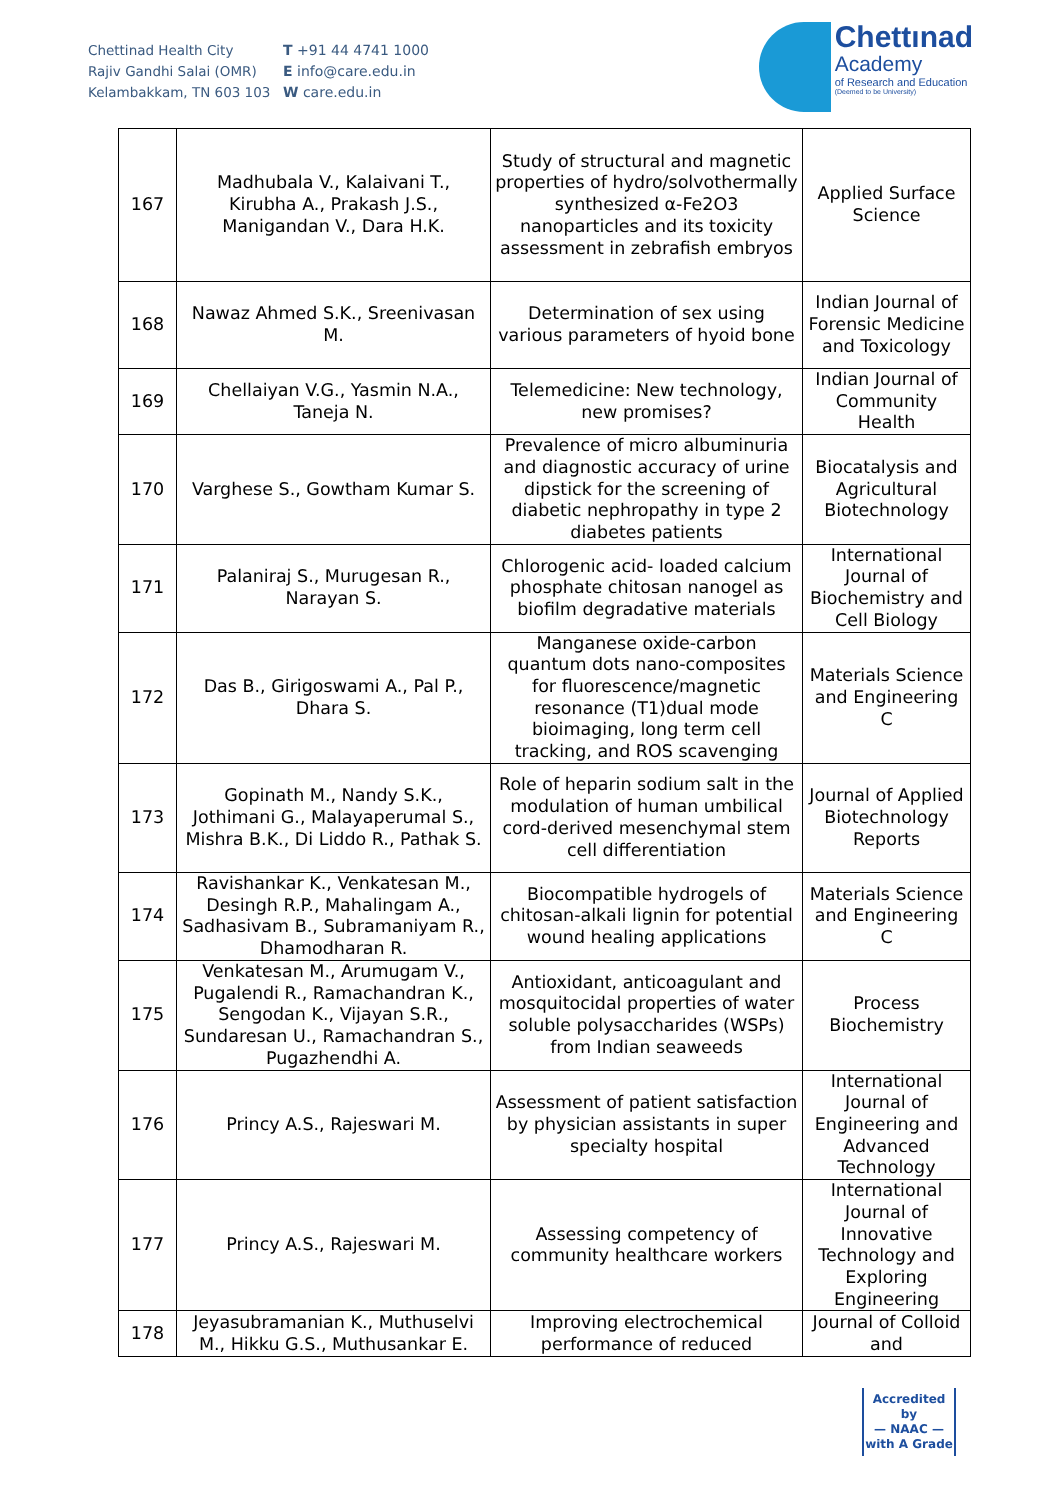Chettinad Health City
Rajiv Gandhi Salai (OMR)
Kelambakkam, TN 603 103
T +91 44 4741 1000
E info@care.edu.in
W care.edu.in
Chettınad
Academy
of Research and Education
(Deemed to be University)
| 167 | Madhubala V., Kalaivani T., Kirubha A., Prakash J.S., Manigandan V., Dara H.K. | Study of structural and magnetic properties of hydro/solvothermally synthesized α-Fe2O3 nanoparticles and its toxicity assessment in zebrafish embryos | Applied Surface Science |
| 168 | Nawaz Ahmed S.K., Sreenivasan M. | Determination of sex using various parameters of hyoid bone | Indian Journal of Forensic Medicine and Toxicology |
| 169 | Chellaiyan V.G., Yasmin N.A., Taneja N. | Telemedicine: New technology, new promises? | Indian Journal of Community Health |
| 170 | Varghese S., Gowtham Kumar S. | Prevalence of micro albuminuria and diagnostic accuracy of urine dipstick for the screening of diabetic nephropathy in type 2 diabetes patients | Biocatalysis and Agricultural Biotechnology |
| 171 | Palaniraj S., Murugesan R., Narayan S. | Chlorogenic acid- loaded calcium phosphate chitosan nanogel as biofilm degradative materials | International Journal of Biochemistry and Cell Biology |
| 172 | Das B., Girigoswami A., Pal P., Dhara S. | Manganese oxide-carbon quantum dots nano-composites for fluorescence/magnetic resonance (T1)dual mode bioimaging, long term cell tracking, and ROS scavenging | Materials Science and Engineering C |
| 173 | Gopinath M., Nandy S.K., Jothimani G., Malayaperumal S., Mishra B.K., Di Liddo R., Pathak S. | Role of heparin sodium salt in the modulation of human umbilical cord-derived mesenchymal stem cell differentiation | Journal of Applied Biotechnology Reports |
| 174 | Ravishankar K., Venkatesan M., Desingh R.P., Mahalingam A., Sadhasivam B., Subramaniyam R., Dhamodharan R. | Biocompatible hydrogels of chitosan-alkali lignin for potential wound healing applications | Materials Science and Engineering C |
| 175 | Venkatesan M., Arumugam V., Pugalendi R., Ramachandran K., Sengodan K., Vijayan S.R., Sundaresan U., Ramachandran S., Pugazhendhi A. | Antioxidant, anticoagulant and mosquitocidal properties of water soluble polysaccharides (WSPs) from Indian seaweeds | Process Biochemistry |
| 176 | Princy A.S., Rajeswari M. | Assessment of patient satisfaction by physician assistants in super specialty hospital | International Journal of Engineering and Advanced Technology |
| 177 | Princy A.S., Rajeswari M. | Assessing competency of community healthcare workers | International Journal of Innovative Technology and Exploring Engineering |
| 178 | Jeyasubramanian K., Muthuselvi M., Hikku G.S., Muthusankar E. | Improving electrochemical performance of reduced | Journal of Colloid and |
Accredited by
— NAAC —
with A Grade